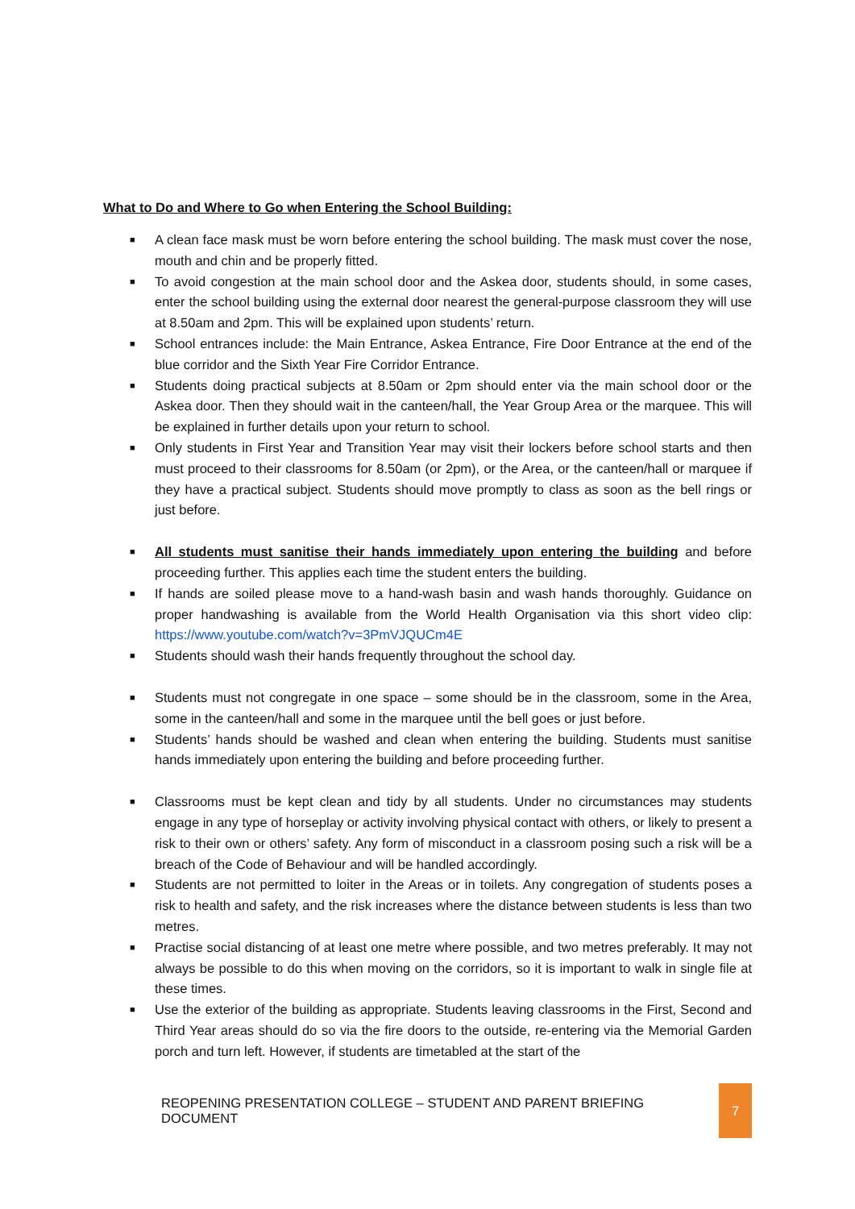What to Do and Where to Go when Entering the School Building:
■ A clean face mask must be worn before entering the school building. The mask must cover the nose, mouth and chin and be properly fitted.
■ To avoid congestion at the main school door and the Askea door, students should, in some cases, enter the school building using the external door nearest the general-purpose classroom they will use at 8.50am and 2pm. This will be explained upon students’ return.
■ School entrances include: the Main Entrance, Askea Entrance, Fire Door Entrance at the end of the blue corridor and the Sixth Year Fire Corridor Entrance.
■ Students doing practical subjects at 8.50am or 2pm should enter via the main school door or the Askea door. Then they should wait in the canteen/hall, the Year Group Area or the marquee. This will be explained in further details upon your return to school.
■ Only students in First Year and Transition Year may visit their lockers before school starts and then must proceed to their classrooms for 8.50am (or 2pm), or the Area, or the canteen/hall or marquee if they have a practical subject. Students should move promptly to class as soon as the bell rings or just before.
■ All students must sanitise their hands immediately upon entering the building and before proceeding further. This applies each time the student enters the building.
■ If hands are soiled please move to a hand-wash basin and wash hands thoroughly. Guidance on proper handwashing is available from the World Health Organisation via this short video clip: https://www.youtube.com/watch?v=3PmVJQUCm4E
■ Students should wash their hands frequently throughout the school day.
■ Students must not congregate in one space – some should be in the classroom, some in the Area, some in the canteen/hall and some in the marquee until the bell goes or just before.
■ Students’ hands should be washed and clean when entering the building. Students must sanitise hands immediately upon entering the building and before proceeding further.
■ Classrooms must be kept clean and tidy by all students. Under no circumstances may students engage in any type of horseplay or activity involving physical contact with others, or likely to present a risk to their own or others’ safety. Any form of misconduct in a classroom posing such a risk will be a breach of the Code of Behaviour and will be handled accordingly.
■ Students are not permitted to loiter in the Areas or in toilets. Any congregation of students poses a risk to health and safety, and the risk increases where the distance between students is less than two metres.
■ Practise social distancing of at least one metre where possible, and two metres preferably. It may not always be possible to do this when moving on the corridors, so it is important to walk in single file at these times.
■ Use the exterior of the building as appropriate. Students leaving classrooms in the First, Second and Third Year areas should do so via the fire doors to the outside, re-entering via the Memorial Garden porch and turn left. However, if students are timetabled at the start of the
REOPENING PRESENTATION COLLEGE – STUDENT AND PARENT BRIEFING DOCUMENT
7